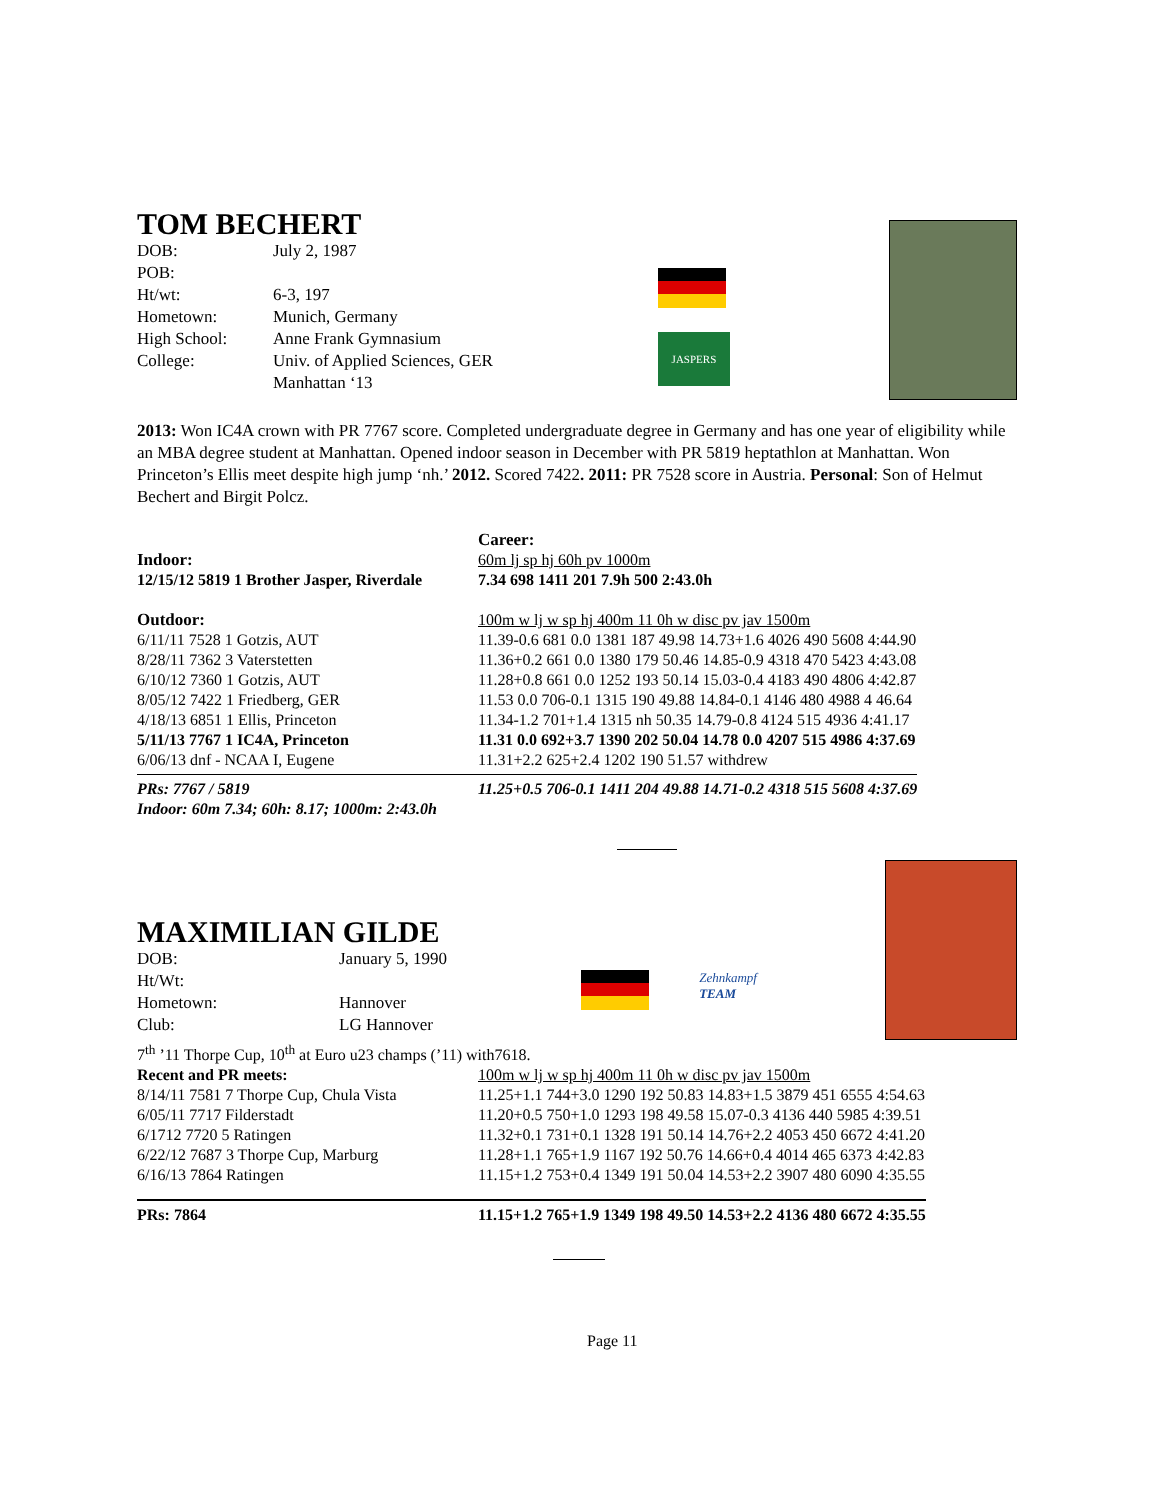TOM BECHERT
| DOB: | July 2, 1987 |
| POB: | |
| Ht/wt: | 6-3, 197 |
| Hometown: | Munich, Germany |
| High School: | Anne Frank Gymnasium |
| College: | Univ. of Applied Sciences, GER Manhattan ‘13 |
JASPERS
2013: Won IC4A crown with PR 7767 score. Completed undergraduate degree in Germany and has one year of eligibility while an MBA degree student at Manhattan. Opened indoor season in December with PR 5819 heptathlon at Manhattan. Won Princeton’s Ellis meet despite high jump ‘nh.’ 2012. Scored 7422. 2011: PR 7528 score in Austria. Personal: Son of Helmut Bechert and Birgit Polcz.
| | Career: |
| Indoor: | 60m lj sp hj 60h pv 1000m |
| 12/15/12 5819 1 Brother Jasper, Riverdale | 7.34 698 1411 201 7.9h 500 2:43.0h |
| Outdoor: | 100m w lj w sp hj 400m 11 0h w disc pv jav 1500m |
| 6/11/11 7528 1 Gotzis, AUT | 11.39-0.6 681 0.0 1381 187 49.98 14.73+1.6 4026 490 5608 4:44.90 |
| 8/28/11 7362 3 Vaterstetten | 11.36+0.2 661 0.0 1380 179 50.46 14.85-0.9 4318 470 5423 4:43.08 |
| 6/10/12 7360 1 Gotzis, AUT | 11.28+0.8 661 0.0 1252 193 50.14 15.03-0.4 4183 490 4806 4:42.87 |
| 8/05/12 7422 1 Friedberg, GER | 11.53 0.0 706-0.1 1315 190 49.88 14.84-0.1 4146 480 4988 4 46.64 |
| 4/18/13 6851 1 Ellis, Princeton | 11.34-1.2 701+1.4 1315 nh 50.35 14.79-0.8 4124 515 4936 4:41.17 |
| 5/11/13 7767 1 IC4A, Princeton | 11.31 0.0 692+3.7 1390 202 50.04 14.78 0.0 4207 515 4986 4:37.69 |
| 6/06/13 dnf - NCAA I, Eugene | 11.31+2.2 625+2.4 1202 190 51.57 withdrew |
| PRs: 7767 / 5819 | 11.25+0.5 706-0.1 1411 204 49.88 14.71-0.2 4318 515 5608 4:37.69 |
| Indoor: 60m 7.34; 60h: 8.17; 1000m: 2:43.0h | |
MAXIMILIAN GILDE
| DOB: | January 5, 1990 |
| Ht/Wt: | |
| Hometown: | Hannover |
| Club: | LG Hannover |
Zehnkampf
TEAM
7<sup>th</sup> ’11 Thorpe Cup, 10<sup>th</sup> at Euro u23 champs (’11) with7618.
| Recent and PR meets: | 100m w lj w sp hj 400m 11 0h w disc pv jav 1500m |
| 8/14/11 7581 7 Thorpe Cup, Chula Vista | 11.25+1.1 744+3.0 1290 192 50.83 14.83+1.5 3879 451 6555 4:54.63 |
| 6/05/11 7717 Filderstadt | 11.20+0.5 750+1.0 1293 198 49.58 15.07-0.3 4136 440 5985 4:39.51 |
| 6/1712 7720 5 Ratingen | 11.32+0.1 731+0.1 1328 191 50.14 14.76+2.2 4053 450 6672 4:41.20 |
| 6/22/12 7687 3 Thorpe Cup, Marburg | 11.28+1.1 765+1.9 1167 192 50.76 14.66+0.4 4014 465 6373 4:42.83 |
| 6/16/13 7864 Ratingen | 11.15+1.2 753+0.4 1349 191 50.04 14.53+2.2 3907 480 6090 4:35.55 |
| PRs: 7864 | 11.15+1.2 765+1.9 1349 198 49.50 14.53+2.2 4136 480 6672 4:35.55 |
Page 11